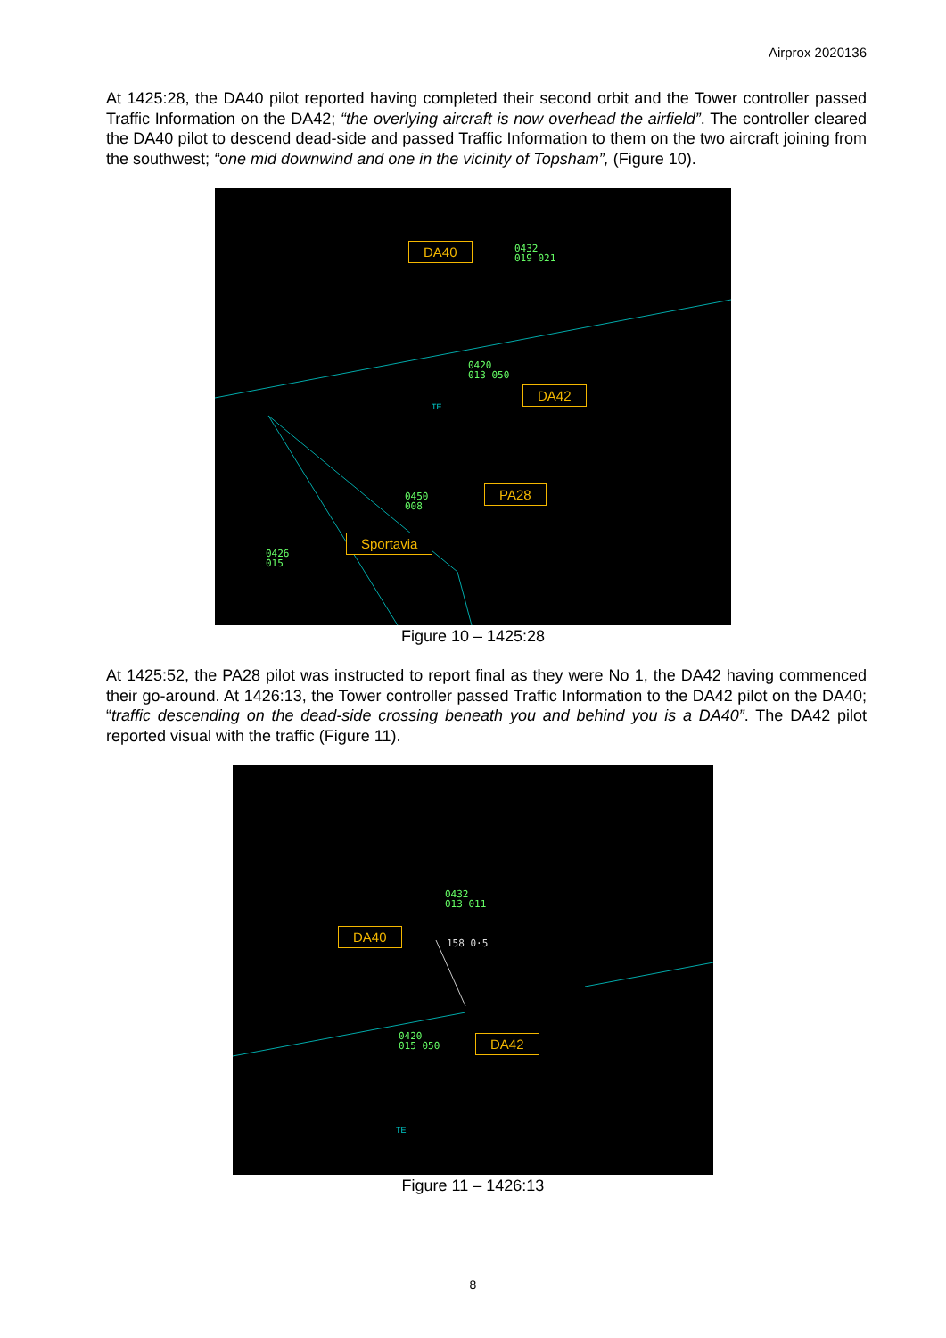Airprox 2020136
At 1425:28, the DA40 pilot reported having completed their second orbit and the Tower controller passed Traffic Information on the DA42; “the overlying aircraft is now overhead the airfield”. The controller cleared the DA40 pilot to descend dead-side and passed Traffic Information to them on the two aircraft joining from the southwest; “one mid downwind and one in the vicinity of Topsham”, (Figure 10).
DA40
0432
019 021
0420
013 050
DA42
TE
0450
008
PA28
0426
015
Sportavia
Figure 10 – 1425:28
At 1425:52, the PA28 pilot was instructed to report final as they were No 1, the DA42 having commenced their go-around. At 1426:13, the Tower controller passed Traffic Information to the DA42 pilot on the DA40; “traffic descending on the dead-side crossing beneath you and behind you is a DA40”. The DA42 pilot reported visual with the traffic (Figure 11).
0432
013 011
DA40
158 0·5
0420
015 050
DA42
TE
Figure 11 – 1426:13
8